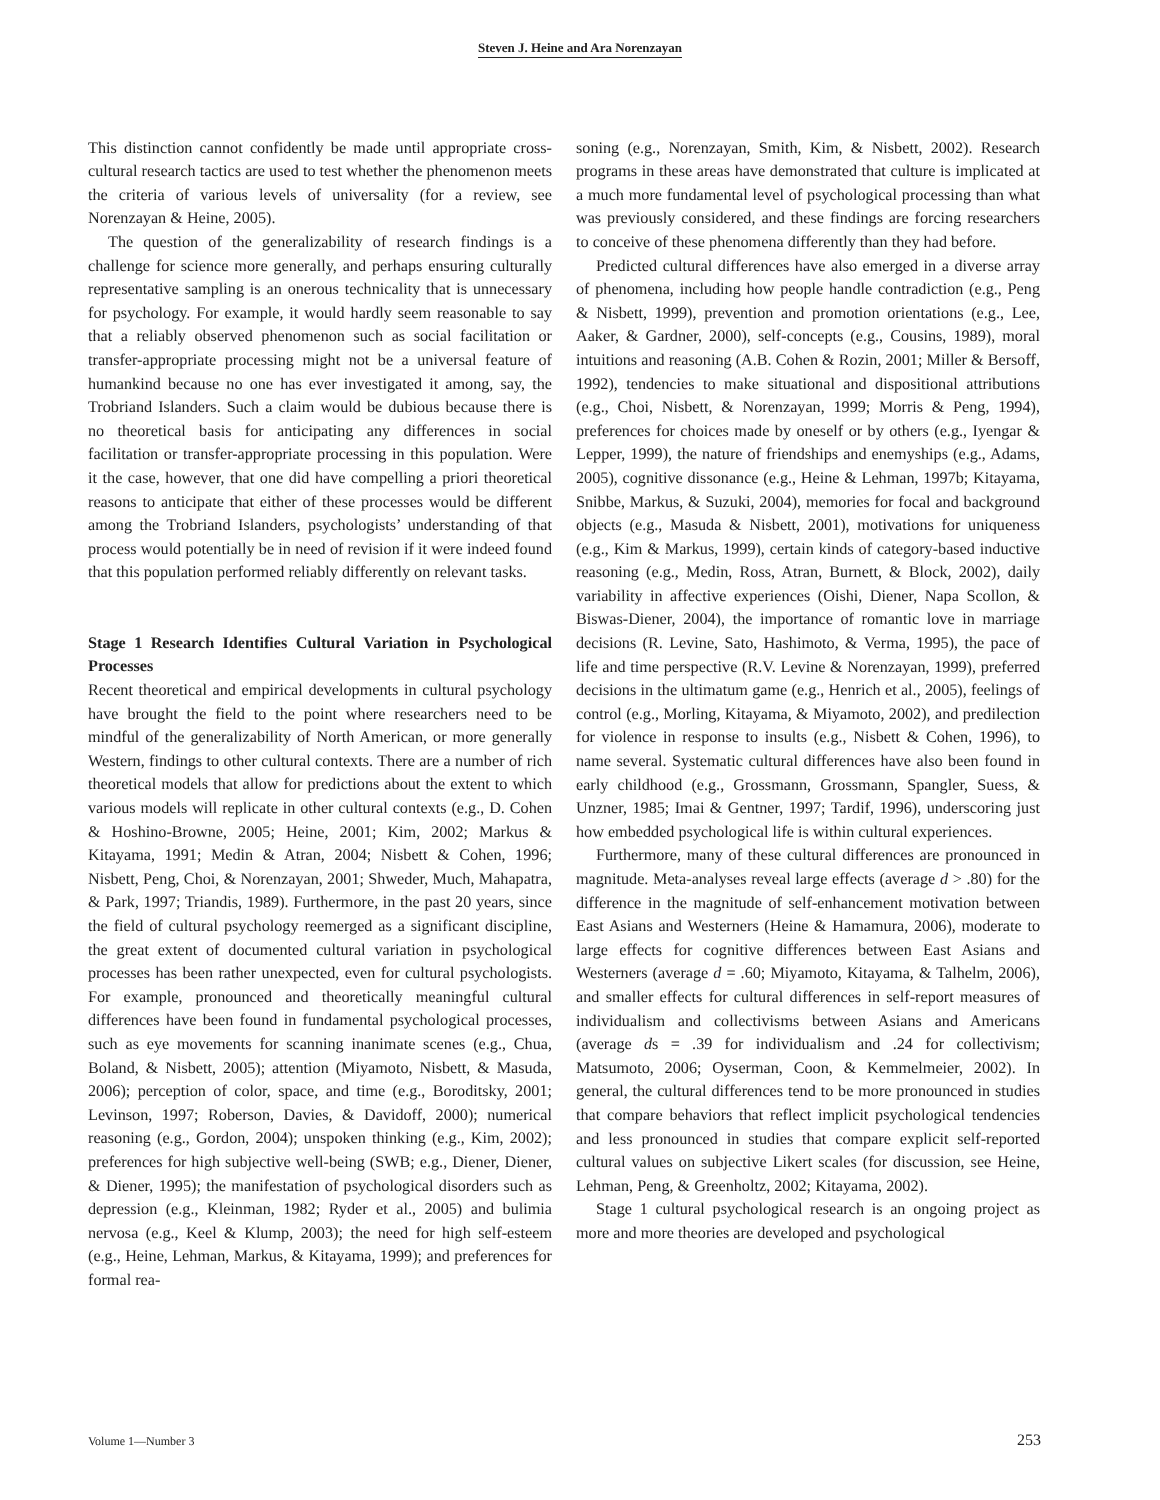Steven J. Heine and Ara Norenzayan
This distinction cannot confidently be made until appropriate cross-cultural research tactics are used to test whether the phenomenon meets the criteria of various levels of universality (for a review, see Norenzayan & Heine, 2005).
The question of the generalizability of research findings is a challenge for science more generally, and perhaps ensuring culturally representative sampling is an onerous technicality that is unnecessary for psychology. For example, it would hardly seem reasonable to say that a reliably observed phenomenon such as social facilitation or transfer-appropriate processing might not be a universal feature of humankind because no one has ever investigated it among, say, the Trobriand Islanders. Such a claim would be dubious because there is no theoretical basis for anticipating any differences in social facilitation or transfer-appropriate processing in this population. Were it the case, however, that one did have compelling a priori theoretical reasons to anticipate that either of these processes would be different among the Trobriand Islanders, psychologists’ understanding of that process would potentially be in need of revision if it were indeed found that this population performed reliably differently on relevant tasks.
Stage 1 Research Identifies Cultural Variation in Psychological Processes
Recent theoretical and empirical developments in cultural psychology have brought the field to the point where researchers need to be mindful of the generalizability of North American, or more generally Western, findings to other cultural contexts. There are a number of rich theoretical models that allow for predictions about the extent to which various models will replicate in other cultural contexts (e.g., D. Cohen & Hoshino-Browne, 2005; Heine, 2001; Kim, 2002; Markus & Kitayama, 1991; Medin & Atran, 2004; Nisbett & Cohen, 1996; Nisbett, Peng, Choi, & Norenzayan, 2001; Shweder, Much, Mahapatra, & Park, 1997; Triandis, 1989). Furthermore, in the past 20 years, since the field of cultural psychology reemerged as a significant discipline, the great extent of documented cultural variation in psychological processes has been rather unexpected, even for cultural psychologists. For example, pronounced and theoretically meaningful cultural differences have been found in fundamental psychological processes, such as eye movements for scanning inanimate scenes (e.g., Chua, Boland, & Nisbett, 2005); attention (Miyamoto, Nisbett, & Masuda, 2006); perception of color, space, and time (e.g., Boroditsky, 2001; Levinson, 1997; Roberson, Davies, & Davidoff, 2000); numerical reasoning (e.g., Gordon, 2004); unspoken thinking (e.g., Kim, 2002); preferences for high subjective well-being (SWB; e.g., Diener, Diener, & Diener, 1995); the manifestation of psychological disorders such as depression (e.g., Kleinman, 1982; Ryder et al., 2005) and bulimia nervosa (e.g., Keel & Klump, 2003); the need for high self-esteem (e.g., Heine, Lehman, Markus, & Kitayama, 1999); and preferences for formal rea-
soning (e.g., Norenzayan, Smith, Kim, & Nisbett, 2002). Research programs in these areas have demonstrated that culture is implicated at a much more fundamental level of psychological processing than what was previously considered, and these findings are forcing researchers to conceive of these phenomena differently than they had before.
Predicted cultural differences have also emerged in a diverse array of phenomena, including how people handle contradiction (e.g., Peng & Nisbett, 1999), prevention and promotion orientations (e.g., Lee, Aaker, & Gardner, 2000), self-concepts (e.g., Cousins, 1989), moral intuitions and reasoning (A.B. Cohen & Rozin, 2001; Miller & Bersoff, 1992), tendencies to make situational and dispositional attributions (e.g., Choi, Nisbett, & Norenzayan, 1999; Morris & Peng, 1994), preferences for choices made by oneself or by others (e.g., Iyengar & Lepper, 1999), the nature of friendships and enemyships (e.g., Adams, 2005), cognitive dissonance (e.g., Heine & Lehman, 1997b; Kitayama, Snibbe, Markus, & Suzuki, 2004), memories for focal and background objects (e.g., Masuda & Nisbett, 2001), motivations for uniqueness (e.g., Kim & Markus, 1999), certain kinds of category-based inductive reasoning (e.g., Medin, Ross, Atran, Burnett, & Block, 2002), daily variability in affective experiences (Oishi, Diener, Napa Scollon, & Biswas-Diener, 2004), the importance of romantic love in marriage decisions (R. Levine, Sato, Hashimoto, & Verma, 1995), the pace of life and time perspective (R.V. Levine & Norenzayan, 1999), preferred decisions in the ultimatum game (e.g., Henrich et al., 2005), feelings of control (e.g., Morling, Kitayama, & Miyamoto, 2002), and predilection for violence in response to insults (e.g., Nisbett & Cohen, 1996), to name several. Systematic cultural differences have also been found in early childhood (e.g., Grossmann, Grossmann, Spangler, Suess, & Unzner, 1985; Imai & Gentner, 1997; Tardif, 1996), underscoring just how embedded psychological life is within cultural experiences.
Furthermore, many of these cultural differences are pronounced in magnitude. Meta-analyses reveal large effects (average d > .80) for the difference in the magnitude of self-enhancement motivation between East Asians and Westerners (Heine & Hamamura, 2006), moderate to large effects for cognitive differences between East Asians and Westerners (average d = .60; Miyamoto, Kitayama, & Talhelm, 2006), and smaller effects for cultural differences in self-report measures of individualism and collectivisms between Asians and Americans (average ds = .39 for individualism and .24 for collectivism; Matsumoto, 2006; Oyserman, Coon, & Kemmelmeier, 2002). In general, the cultural differences tend to be more pronounced in studies that compare behaviors that reflect implicit psychological tendencies and less pronounced in studies that compare explicit self-reported cultural values on subjective Likert scales (for discussion, see Heine, Lehman, Peng, & Greenholtz, 2002; Kitayama, 2002).
Stage 1 cultural psychological research is an ongoing project as more and more theories are developed and psychological
Volume 1—Number 3 253